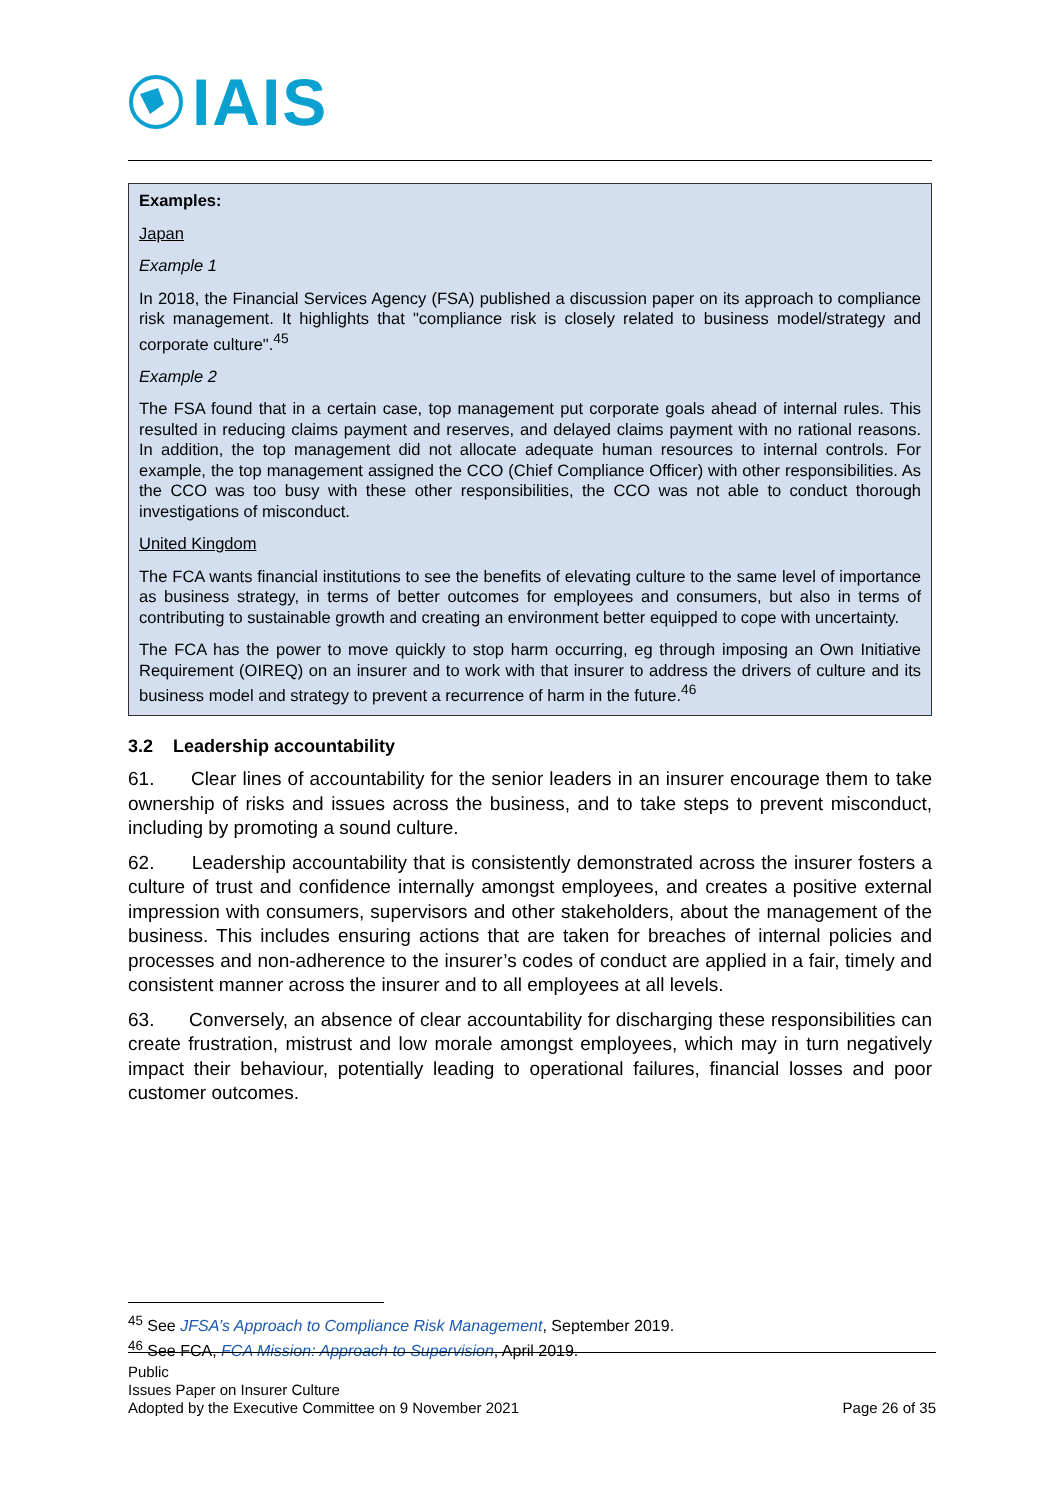IAIS
Examples:
Japan
Example 1
In 2018, the Financial Services Agency (FSA) published a discussion paper on its approach to compliance risk management. It highlights that "compliance risk is closely related to business model/strategy and corporate culture".<sup>45</sup>
Example 2
The FSA found that in a certain case, top management put corporate goals ahead of internal rules. This resulted in reducing claims payment and reserves, and delayed claims payment with no rational reasons. In addition, the top management did not allocate adequate human resources to internal controls. For example, the top management assigned the CCO (Chief Compliance Officer) with other responsibilities. As the CCO was too busy with these other responsibilities, the CCO was not able to conduct thorough investigations of misconduct.
United Kingdom
The FCA wants financial institutions to see the benefits of elevating culture to the same level of importance as business strategy, in terms of better outcomes for employees and consumers, but also in terms of contributing to sustainable growth and creating an environment better equipped to cope with uncertainty.
The FCA has the power to move quickly to stop harm occurring, eg through imposing an Own Initiative Requirement (OIREQ) on an insurer and to work with that insurer to address the drivers of culture and its business model and strategy to prevent a recurrence of harm in the future.<sup>46</sup>
3.2 Leadership accountability
61. Clear lines of accountability for the senior leaders in an insurer encourage them to take ownership of risks and issues across the business, and to take steps to prevent misconduct, including by promoting a sound culture.
62. Leadership accountability that is consistently demonstrated across the insurer fosters a culture of trust and confidence internally amongst employees, and creates a positive external impression with consumers, supervisors and other stakeholders, about the management of the business. This includes ensuring actions that are taken for breaches of internal policies and processes and non-adherence to the insurer’s codes of conduct are applied in a fair, timely and consistent manner across the insurer and to all employees at all levels.
63. Conversely, an absence of clear accountability for discharging these responsibilities can create frustration, mistrust and low morale amongst employees, which may in turn negatively impact their behaviour, potentially leading to operational failures, financial losses and poor customer outcomes.
<sup>45</sup> See JFSA’s Approach to Compliance Risk Management, September 2019.
<sup>46</sup> See FCA, FCA Mission: Approach to Supervision, April 2019.
Public
Issues Paper on Insurer Culture
Adopted by the Executive Committee on 9 November 2021 Page 26 of 35